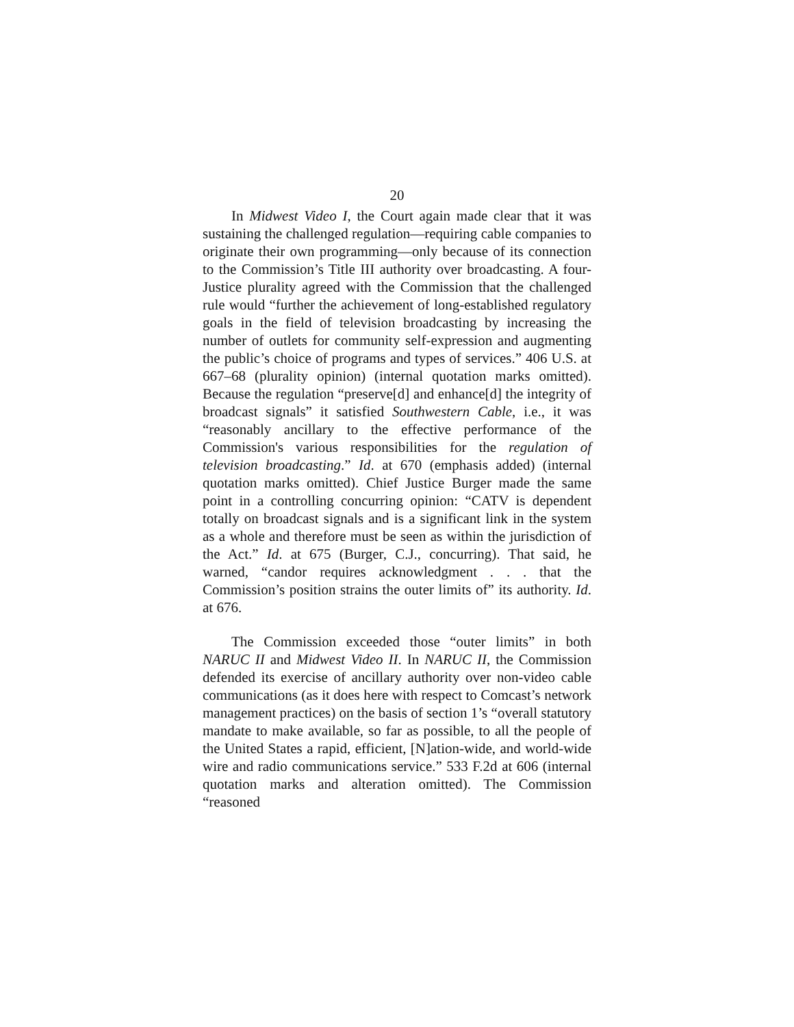20
In Midwest Video I, the Court again made clear that it was sustaining the challenged regulation—requiring cable companies to originate their own programming—only because of its connection to the Commission’s Title III authority over broadcasting. A four-Justice plurality agreed with the Commission that the challenged rule would “further the achievement of long-established regulatory goals in the field of television broadcasting by increasing the number of outlets for community self-expression and augmenting the public’s choice of programs and types of services.” 406 U.S. at 667–68 (plurality opinion) (internal quotation marks omitted). Because the regulation “preserve[d] and enhance[d] the integrity of broadcast signals” it satisfied Southwestern Cable, i.e., it was “reasonably ancillary to the effective performance of the Commission's various responsibilities for the regulation of television broadcasting.” Id. at 670 (emphasis added) (internal quotation marks omitted). Chief Justice Burger made the same point in a controlling concurring opinion: “CATV is dependent totally on broadcast signals and is a significant link in the system as a whole and therefore must be seen as within the jurisdiction of the Act.” Id. at 675 (Burger, C.J., concurring). That said, he warned, “candor requires acknowledgment . . . that the Commission’s position strains the outer limits of” its authority. Id. at 676.
The Commission exceeded those “outer limits” in both NARUC II and Midwest Video II. In NARUC II, the Commission defended its exercise of ancillary authority over non-video cable communications (as it does here with respect to Comcast’s network management practices) on the basis of section 1’s “overall statutory mandate to make available, so far as possible, to all the people of the United States a rapid, efficient, [N]ation-wide, and world-wide wire and radio communications service.” 533 F.2d at 606 (internal quotation marks and alteration omitted). The Commission “reasoned